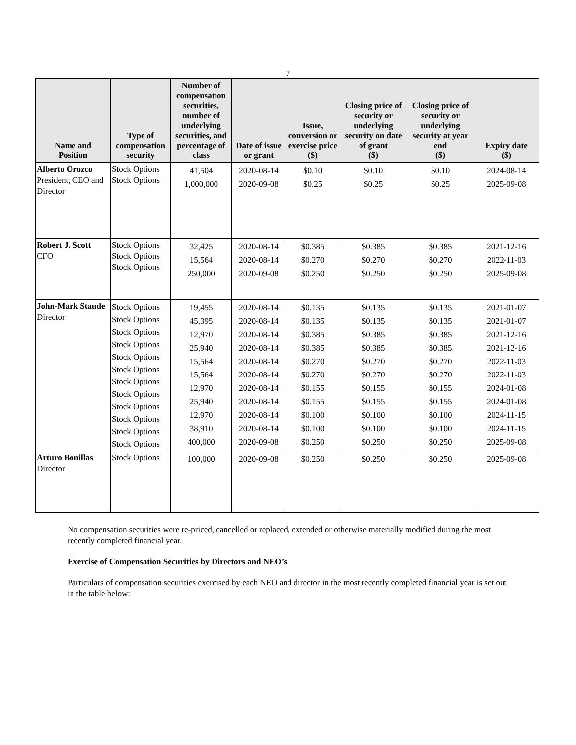7
| Name and Position | Type of compensation security | Number of compensation securities, number of underlying securities, and percentage of class | Date of issue or grant | Issue, conversion or exercise price ($) | Closing price of security or underlying security on date of grant ($) | Closing price of security or underlying security at year end ($) | Expiry date ($) |
| --- | --- | --- | --- | --- | --- | --- | --- |
| Alberto Orozco President, CEO and Director | Stock Options Stock Options | 41,504 1,000,000 | 2020-08-14 2020-09-08 | $0.10 $0.25 | $0.10 $0.25 | $0.10 $0.25 | 2024-08-14 2025-09-08 |
| Robert J. Scott CFO | Stock Options Stock Options Stock Options | 32,425 15,564 250,000 | 2020-08-14 2020-08-14 2020-09-08 | $0.385 $0.270 $0.250 | $0.385 $0.270 $0.250 | $0.385 $0.270 $0.250 | 2021-12-16 2022-11-03 2025-09-08 |
| John-Mark Staude Director | Stock Options Stock Options Stock Options Stock Options Stock Options Stock Options Stock Options Stock Options Stock Options Stock Options Stock Options Stock Options | 19,455 45,395 12,970 25,940 15,564 15,564 12,970 25,940 12,970 38,910 400,000 | 2020-08-14 2020-08-14 2020-08-14 2020-08-14 2020-08-14 2020-08-14 2020-08-14 2020-08-14 2020-08-14 2020-08-14 2020-09-08 | $0.135 $0.135 $0.385 $0.385 $0.270 $0.270 $0.155 $0.155 $0.100 $0.100 $0.250 | $0.135 $0.135 $0.385 $0.385 $0.270 $0.270 $0.155 $0.155 $0.100 $0.100 $0.250 | $0.135 $0.135 $0.385 $0.385 $0.270 $0.270 $0.155 $0.155 $0.100 $0.100 $0.250 | 2021-01-07 2021-01-07 2021-12-16 2021-12-16 2022-11-03 2022-11-03 2024-01-08 2024-01-08 2024-11-15 2024-11-15 2025-09-08 |
| Arturo Bonillas Director | Stock Options | 100,000 | 2020-09-08 | $0.250 | $0.250 | $0.250 | 2025-09-08 |
No compensation securities were re-priced, cancelled or replaced, extended or otherwise materially modified during the most recently completed financial year.
Exercise of Compensation Securities by Directors and NEO’s
Particulars of compensation securities exercised by each NEO and director in the most recently completed financial year is set out in the table below: